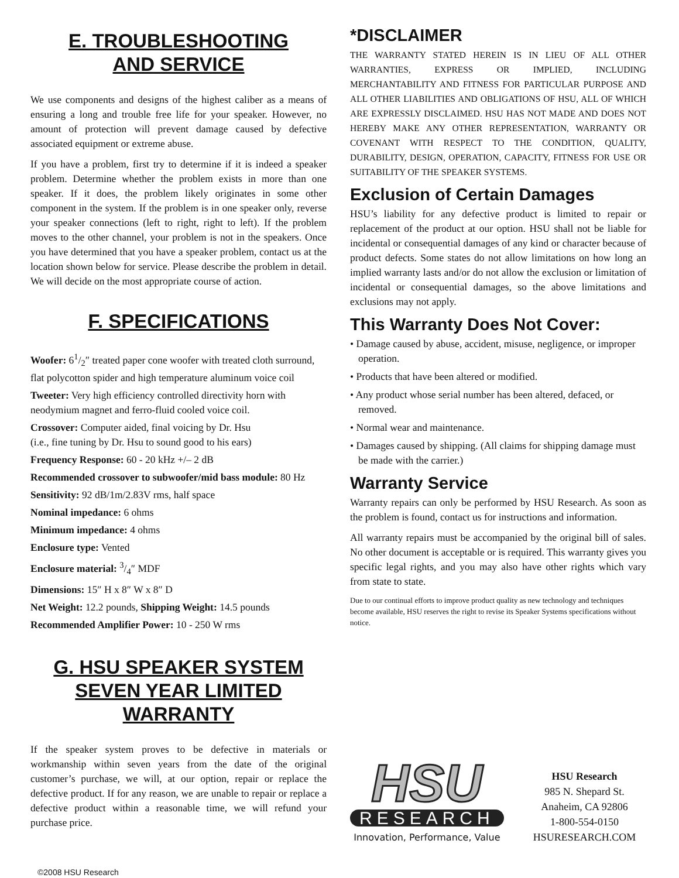E. TROUBLESHOOTING
AND SERVICE
We use components and designs of the highest caliber as a means of ensuring a long and trouble free life for your speaker. However, no amount of protection will prevent damage caused by defective associated equipment or extreme abuse.
If you have a problem, first try to determine if it is indeed a speaker problem. Determine whether the problem exists in more than one speaker. If it does, the problem likely originates in some other component in the system. If the problem is in one speaker only, reverse your speaker connections (left to right, right to left). If the problem moves to the other channel, your problem is not in the speakers. Once you have determined that you have a speaker problem, contact us at the location shown below for service. Please describe the problem in detail. We will decide on the most appropriate course of action.
F. SPECIFICATIONS
Woofer: 61/2″ treated paper cone woofer with treated cloth surround, flat polycotton spider and high temperature aluminum voice coil
Tweeter: Very high efficiency controlled directivity horn with neodymium magnet and ferro-fluid cooled voice coil.
Crossover: Computer aided, final voicing by Dr. Hsu
(i.e., fine tuning by Dr. Hsu to sound good to his ears)
Frequency Response: 60 - 20 kHz +/– 2 dB
Recommended crossover to subwoofer/mid bass module: 80 Hz
Sensitivity: 92 dB/1m/2.83V rms, half space
Nominal impedance: 6 ohms
Minimum impedance: 4 ohms
Enclosure type: Vented
Enclosure material: 3/4″ MDF
Dimensions: 15″ H x 8″ W x 8″ D
Net Weight: 12.2 pounds, Shipping Weight: 14.5 pounds
Recommended Amplifier Power: 10 - 250 W rms
G. HSU SPEAKER SYSTEM
SEVEN YEAR LIMITED
WARRANTY
If the speaker system proves to be defective in materials or workmanship within seven years from the date of the original customer’s purchase, we will, at our option, repair or replace the defective product. If for any reason, we are unable to repair or replace a defective product within a reasonable time, we will refund your purchase price.
©2008 HSU Research
*DISCLAIMER
THE WARRANTY STATED HEREIN IS IN LIEU OF ALL OTHER WARRANTIES, EXPRESS OR IMPLIED, INCLUDING MERCHANTABILITY AND FITNESS FOR PARTICULAR PURPOSE AND ALL OTHER LIABILITIES AND OBLIGATIONS OF HSU, ALL OF WHICH ARE EXPRESSLY DISCLAIMED. HSU HAS NOT MADE AND DOES NOT HEREBY MAKE ANY OTHER REPRESENTATION, WARRANTY OR COVENANT WITH RESPECT TO THE CONDITION, QUALITY, DURABILITY, DESIGN, OPERATION, CAPACITY, FITNESS FOR USE OR SUITABILITY OF THE SPEAKER SYSTEMS.
Exclusion of Certain Damages
HSU’s liability for any defective product is limited to repair or replacement of the product at our option. HSU shall not be liable for incidental or consequential damages of any kind or character because of product defects. Some states do not allow limitations on how long an implied warranty lasts and/or do not allow the exclusion or limitation of incidental or consequential damages, so the above limitations and exclusions may not apply.
This Warranty Does Not Cover:
• Damage caused by abuse, accident, misuse, negligence, or improper operation.
• Products that have been altered or modified.
• Any product whose serial number has been altered, defaced, or removed.
• Normal wear and maintenance.
• Damages caused by shipping. (All claims for shipping damage must be made with the carrier.)
Warranty Service
Warranty repairs can only be performed by HSU Research. As soon as the problem is found, contact us for instructions and information.
All warranty repairs must be accompanied by the original bill of sales. No other document is acceptable or is required. This warranty gives you specific legal rights, and you may also have other rights which vary from state to state.
Due to our continual efforts to improve product quality as new technology and techniques become available, HSU reserves the right to revise its Speaker Systems specifications without notice.
HSU
RESEARCH
Innovation, Performance, Value
HSU Research
985 N. Shepard St.
Anaheim, CA 92806
1-800-554-0150
HSURESEARCH.COM